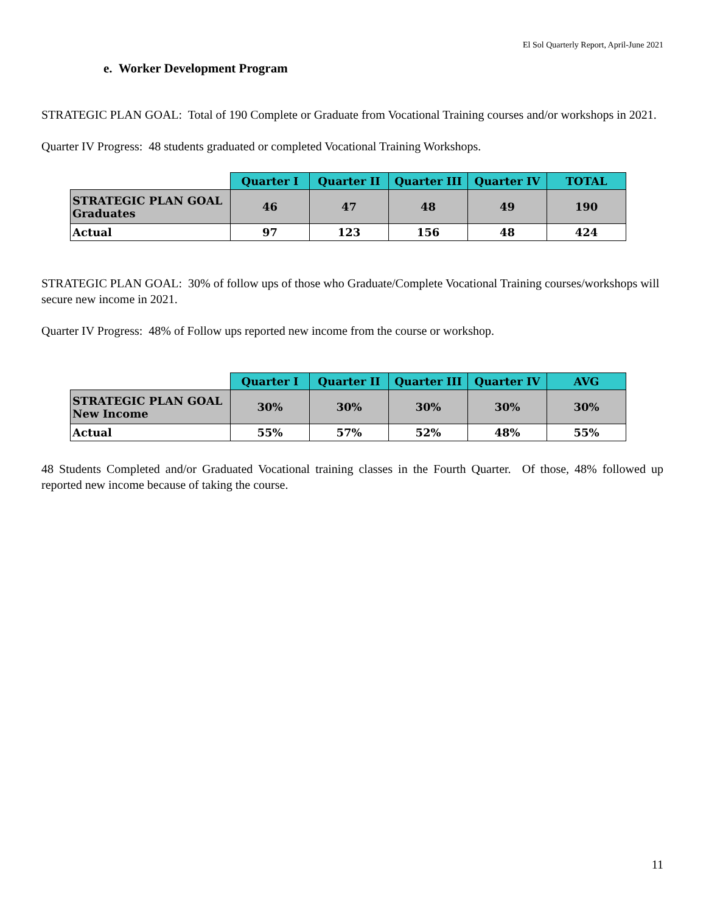El Sol Quarterly Report, April-June 2021
e. Worker Development Program
STRATEGIC PLAN GOAL: Total of 190 Complete or Graduate from Vocational Training courses and/or workshops in 2021.
Quarter IV Progress: 48 students graduated or completed Vocational Training Workshops.
| | Quarter I | Quarter II | Quarter III | Quarter IV | TOTAL |
| --- | --- | --- | --- | --- | --- |
| STRATEGIC PLAN GOAL Graduates | 46 | 47 | 48 | 49 | 190 |
| Actual | 97 | 123 | 156 | 48 | 424 |
STRATEGIC PLAN GOAL: 30% of follow ups of those who Graduate/Complete Vocational Training courses/workshops will secure new income in 2021.
Quarter IV Progress: 48% of Follow ups reported new income from the course or workshop.
| | Quarter I | Quarter II | Quarter III | Quarter IV | AVG |
| --- | --- | --- | --- | --- | --- |
| STRATEGIC PLAN GOAL New Income | 30% | 30% | 30% | 30% | 30% |
| Actual | 55% | 57% | 52% | 48% | 55% |
48 Students Completed and/or Graduated Vocational training classes in the Fourth Quarter. Of those, 48% followed up reported new income because of taking the course.
11